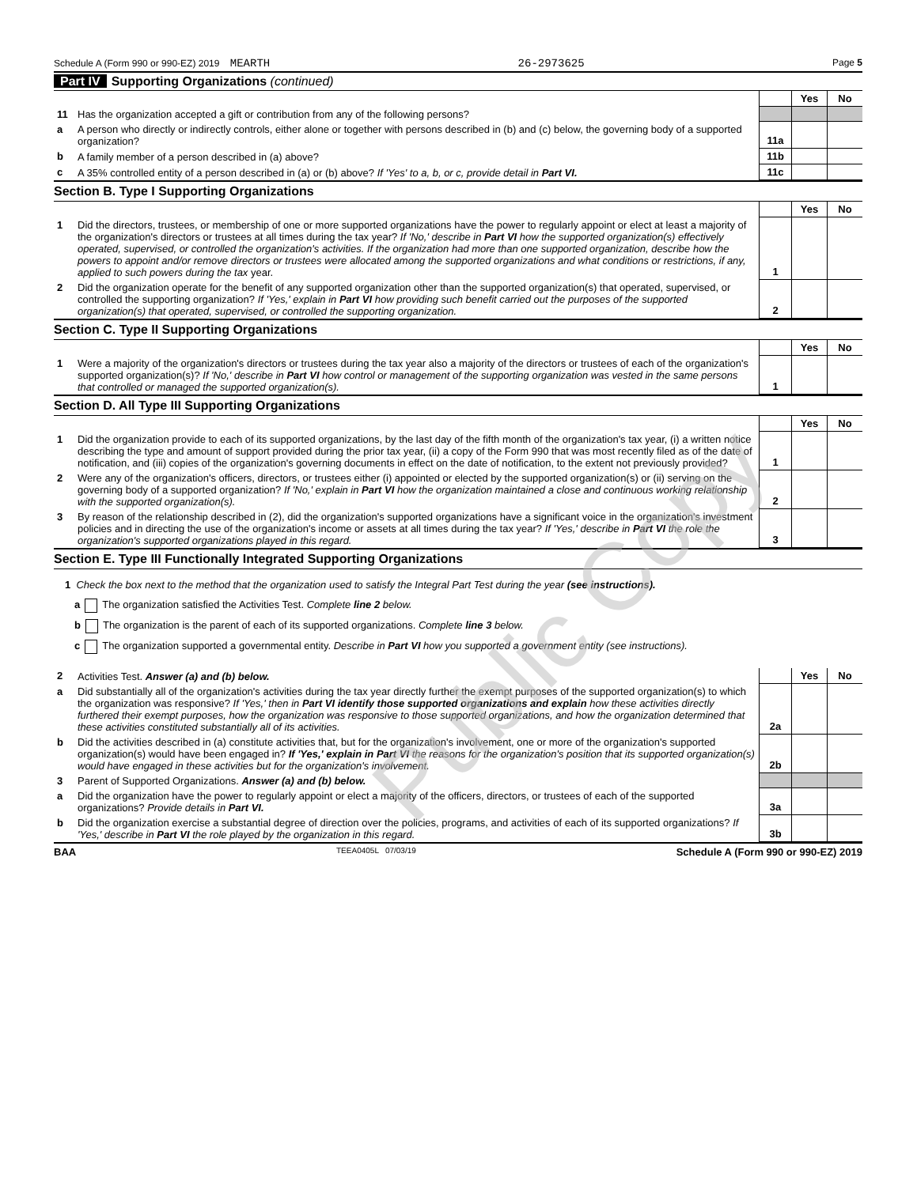Public Copy
Schedule A (Form 990 or 990-EZ) 2019 MEARTH 26-2973625 Page 5
Part IV Supporting Organizations (continued)
| | | | Yes | No |
| 11 | Has the organization accepted a gift or contribution from any of the following persons? | | | |
| a | A person who directly or indirectly controls, either alone or together with persons described in (b) and (c) below, the governing body of a supported organization? | 11a | | |
| b | A family member of a person described in (a) above? | 11b | | |
| c | A 35% controlled entity of a person described in (a) or (b) above? If 'Yes' to a, b, or c, provide detail in Part VI. | 11c | | |
Section B. Type I Supporting Organizations
| | | | Yes | No |
| 1 | Did the directors, trustees, or membership of one or more supported organizations have the power to regularly appoint or elect at least a majority of the organization's directors or trustees at all times during the tax year? If 'No,' describe in Part VI how the supported organization(s) effectively operated, supervised, or controlled the organization's activities. If the organization had more than one supported organization, describe how the powers to appoint and/or remove directors or trustees were allocated among the supported organizations and what conditions or restrictions, if any, applied to such powers during the tax year. | 1 | | |
| 2 | Did the organization operate for the benefit of any supported organization other than the supported organization(s) that operated, supervised, or controlled the supporting organization? If 'Yes,' explain in Part VI how providing such benefit carried out the purposes of the supported organization(s) that operated, supervised, or controlled the supporting organization. | 2 | | |
Section C. Type II Supporting Organizations
| | | | Yes | No |
| 1 | Were a majority of the organization's directors or trustees during the tax year also a majority of the directors or trustees of each of the organization's supported organization(s)? If 'No,' describe in Part VI how control or management of the supporting organization was vested in the same persons that controlled or managed the supported organization(s). | 1 | | |
Section D. All Type III Supporting Organizations
| | | | Yes | No |
| 1 | Did the organization provide to each of its supported organizations, by the last day of the fifth month of the organization's tax year, (i) a written notice describing the type and amount of support provided during the prior tax year, (ii) a copy of the Form 990 that was most recently filed as of the date of notification, and (iii) copies of the organization's governing documents in effect on the date of notification, to the extent not previously provided? | 1 | | |
| 2 | Were any of the organization's officers, directors, or trustees either (i) appointed or elected by the supported organization(s) or (ii) serving on the governing body of a supported organization? If 'No,' explain in Part VI how the organization maintained a close and continuous working relationship with the supported organization(s). | 2 | | |
| 3 | By reason of the relationship described in (2), did the organization's supported organizations have a significant voice in the organization's investment policies and in directing the use of the organization's income or assets at all times during the tax year? If 'Yes,' describe in Part VI the role the organization's supported organizations played in this regard. | 3 | | |
Section E. Type III Functionally Integrated Supporting Organizations
1 Check the box next to the method that the organization used to satisfy the Integral Part Test during the year (see instructions).
a The organization satisfied the Activities Test. Complete line 2 below.
b The organization is the parent of each of its supported organizations. Complete line 3 below.
c The organization supported a governmental entity. Describe in Part VI how you supported a government entity (see instructions).
| 2 | Activities Test. Answer (a) and (b) below. | | Yes | No |
| a | Did substantially all of the organization's activities during the tax year directly further the exempt purposes of the supported organization(s) to which the organization was responsive? If 'Yes,' then in Part VI identify those supported organizations and explain how these activities directly furthered their exempt purposes, how the organization was responsive to those supported organizations, and how the organization determined that these activities constituted substantially all of its activities. | 2a | | |
| b | Did the activities described in (a) constitute activities that, but for the organization's involvement, one or more of the organization's supported organization(s) would have been engaged in? If 'Yes,' explain in Part VI the reasons for the organization's position that its supported organization(s) would have engaged in these activities but for the organization's involvement. | 2b | | |
| 3 | Parent of Supported Organizations. Answer (a) and (b) below. | | | |
| a | Did the organization have the power to regularly appoint or elect a majority of the officers, directors, or trustees of each of the supported organizations? Provide details in Part VI. | 3a | | |
| b | Did the organization exercise a substantial degree of direction over the policies, programs, and activities of each of its supported organizations? If 'Yes,' describe in Part VI the role played by the organization in this regard. | 3b | | |
BAA TEEA0405L 07/03/19 Schedule A (Form 990 or 990-EZ) 2019